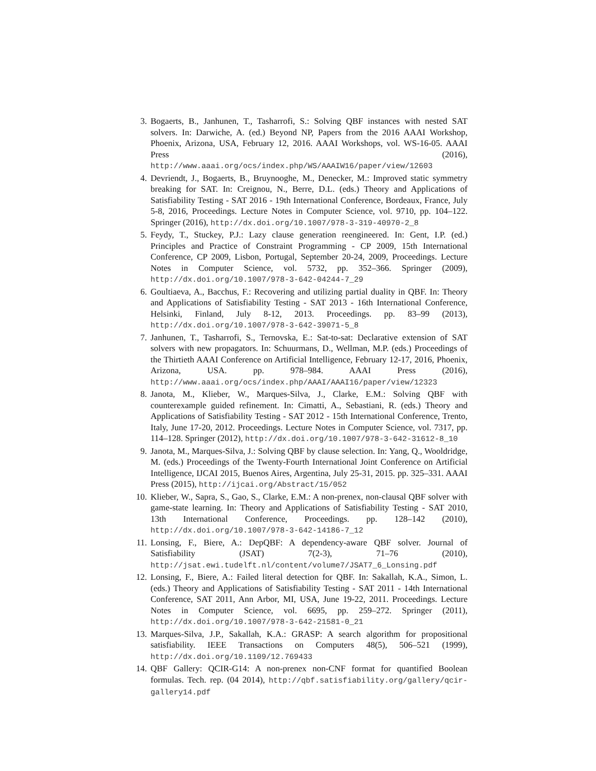3. Bogaerts, B., Janhunen, T., Tasharrofi, S.: Solving QBF instances with nested SAT solvers. In: Darwiche, A. (ed.) Beyond NP, Papers from the 2016 AAAI Workshop, Phoenix, Arizona, USA, February 12, 2016. AAAI Workshops, vol. WS-16-05. AAAI Press (2016), http://www.aaai.org/ocs/index.php/WS/AAAIW16/paper/view/12603
4. Devriendt, J., Bogaerts, B., Bruynooghe, M., Denecker, M.: Improved static symmetry breaking for SAT. In: Creignou, N., Berre, D.L. (eds.) Theory and Applications of Satisfiability Testing - SAT 2016 - 19th International Conference, Bordeaux, France, July 5-8, 2016, Proceedings. Lecture Notes in Computer Science, vol. 9710, pp. 104–122. Springer (2016), http://dx.doi.org/10.1007/978-3-319-40970-2_8
5. Feydy, T., Stuckey, P.J.: Lazy clause generation reengineered. In: Gent, I.P. (ed.) Principles and Practice of Constraint Programming - CP 2009, 15th International Conference, CP 2009, Lisbon, Portugal, September 20-24, 2009, Proceedings. Lecture Notes in Computer Science, vol. 5732, pp. 352–366. Springer (2009), http://dx.doi.org/10.1007/978-3-642-04244-7_29
6. Goultiaeva, A., Bacchus, F.: Recovering and utilizing partial duality in QBF. In: Theory and Applications of Satisfiability Testing - SAT 2013 - 16th International Conference, Helsinki, Finland, July 8-12, 2013. Proceedings. pp. 83–99 (2013), http://dx.doi.org/10.1007/978-3-642-39071-5_8
7. Janhunen, T., Tasharrofi, S., Ternovska, E.: Sat-to-sat: Declarative extension of SAT solvers with new propagators. In: Schuurmans, D., Wellman, M.P. (eds.) Proceedings of the Thirtieth AAAI Conference on Artificial Intelligence, February 12-17, 2016, Phoenix, Arizona, USA. pp. 978–984. AAAI Press (2016), http://www.aaai.org/ocs/index.php/AAAI/AAAI16/paper/view/12323
8. Janota, M., Klieber, W., Marques-Silva, J., Clarke, E.M.: Solving QBF with counterexample guided refinement. In: Cimatti, A., Sebastiani, R. (eds.) Theory and Applications of Satisfiability Testing - SAT 2012 - 15th International Conference, Trento, Italy, June 17-20, 2012. Proceedings. Lecture Notes in Computer Science, vol. 7317, pp. 114–128. Springer (2012), http://dx.doi.org/10.1007/978-3-642-31612-8_10
9. Janota, M., Marques-Silva, J.: Solving QBF by clause selection. In: Yang, Q., Wooldridge, M. (eds.) Proceedings of the Twenty-Fourth International Joint Conference on Artificial Intelligence, IJCAI 2015, Buenos Aires, Argentina, July 25-31, 2015. pp. 325–331. AAAI Press (2015), http://ijcai.org/Abstract/15/052
10.
Klieber, W., Sapra, S., Gao, S., Clarke, E.M.: A non-prenex, non-clausal QBF solver with game-state learning. In: Theory and Applications of Satisfiability Testing - SAT 2010, 13th International Conference, Proceedings. pp. 128–142 (2010), http://dx.doi.org/10.1007/978-3-642-14186-7_12
11.
Lonsing, F., Biere, A.: DepQBF: A dependency-aware QBF solver. Journal of Satisfiability (JSAT) 7(2-3), 71–76 (2010), http://jsat.ewi.tudelft.nl/content/volume7/JSAT7_6_Lonsing.pdf
12.
Lonsing, F., Biere, A.: Failed literal detection for QBF. In: Sakallah, K.A., Simon, L. (eds.) Theory and Applications of Satisfiability Testing - SAT 2011 - 14th International Conference, SAT 2011, Ann Arbor, MI, USA, June 19-22, 2011. Proceedings. Lecture Notes in Computer Science, vol. 6695, pp. 259–272. Springer (2011), http://dx.doi.org/10.1007/978-3-642-21581-0_21
13.
Marques-Silva, J.P., Sakallah, K.A.: GRASP: A search algorithm for propositional satisfiability. IEEE Transactions on Computers 48(5), 506–521 (1999), http://dx.doi.org/10.1109/12.769433
14.
QBF Gallery: QCIR-G14: A non-prenex non-CNF format for quantified Boolean formulas. Tech. rep. (04 2014), http://qbf.satisfiability.org/gallery/qcir-gallery14.pdf